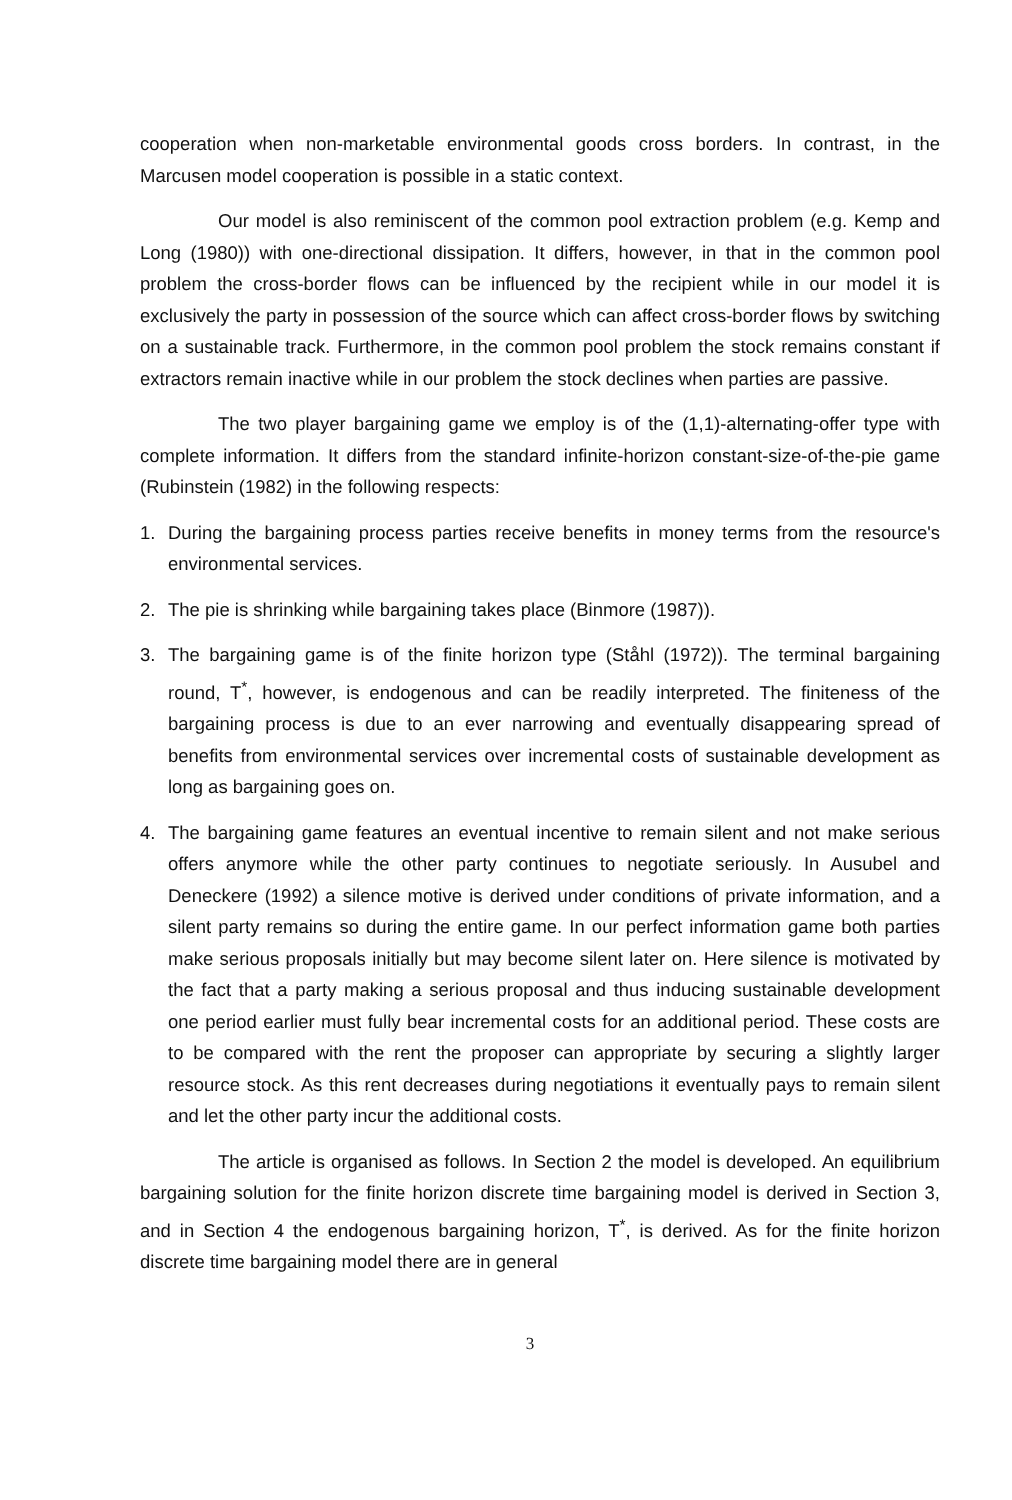cooperation when non-marketable environmental goods cross borders. In contrast, in the Marcusen model cooperation is possible in a static context.
Our model is also reminiscent of the common pool extraction problem (e.g. Kemp and Long (1980)) with one-directional dissipation. It differs, however, in that in the common pool problem the cross-border flows can be influenced by the recipient while in our model it is exclusively the party in possession of the source which can affect cross-border flows by switching on a sustainable track. Furthermore, in the common pool problem the stock remains constant if extractors remain inactive while in our problem the stock declines when parties are passive.
The two player bargaining game we employ is of the (1,1)-alternating-offer type with complete information. It differs from the standard infinite-horizon constant-size-of-the-pie game (Rubinstein (1982) in the following respects:
1. During the bargaining process parties receive benefits in money terms from the resource's environmental services.
2. The pie is shrinking while bargaining takes place (Binmore (1987)).
3. The bargaining game is of the finite horizon type (Ståhl (1972)). The terminal bargaining round, T<sup>*</sup>, however, is endogenous and can be readily interpreted. The finiteness of the bargaining process is due to an ever narrowing and eventually disappearing spread of benefits from environmental services over incremental costs of sustainable development as long as bargaining goes on.
4. The bargaining game features an eventual incentive to remain silent and not make serious offers anymore while the other party continues to negotiate seriously. In Ausubel and Deneckere (1992) a silence motive is derived under conditions of private information, and a silent party remains so during the entire game. In our perfect information game both parties make serious proposals initially but may become silent later on. Here silence is motivated by the fact that a party making a serious proposal and thus inducing sustainable development one period earlier must fully bear incremental costs for an additional period. These costs are to be compared with the rent the proposer can appropriate by securing a slightly larger resource stock. As this rent decreases during negotiations it eventually pays to remain silent and let the other party incur the additional costs.
The article is organised as follows. In Section 2 the model is developed. An equilibrium bargaining solution for the finite horizon discrete time bargaining model is derived in Section 3, and in Section 4 the endogenous bargaining horizon, T<sup>*</sup>, is derived. As for the finite horizon discrete time bargaining model there are in general
3